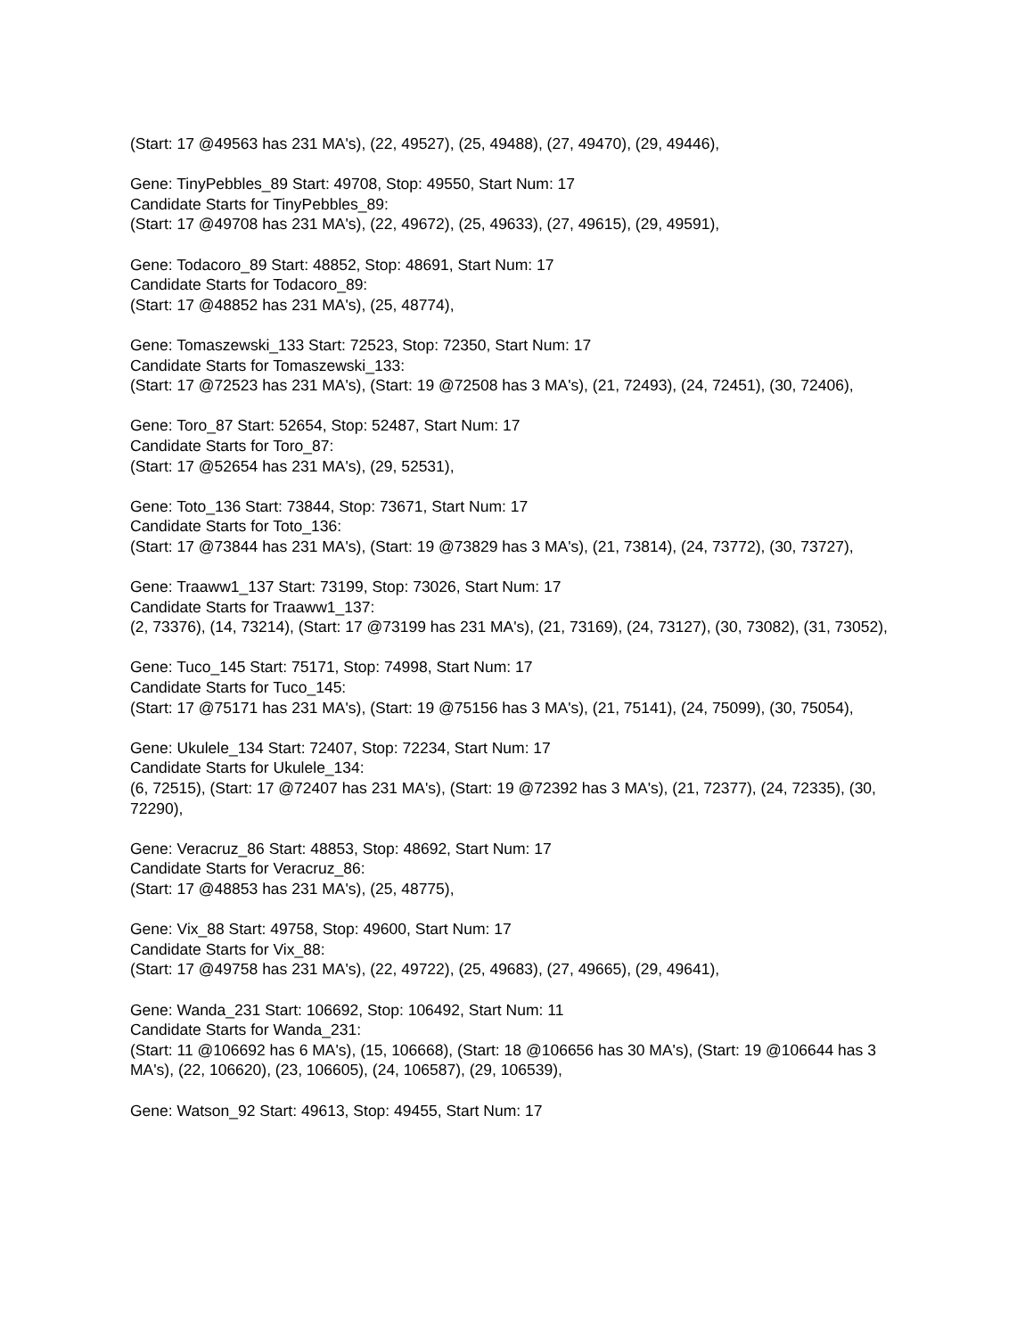(Start: 17 @49563 has 231 MA's), (22, 49527), (25, 49488), (27, 49470), (29, 49446),
Gene: TinyPebbles_89 Start: 49708, Stop: 49550, Start Num: 17
Candidate Starts for TinyPebbles_89:
(Start: 17 @49708 has 231 MA's), (22, 49672), (25, 49633), (27, 49615), (29, 49591),
Gene: Todacoro_89 Start: 48852, Stop: 48691, Start Num: 17
Candidate Starts for Todacoro_89:
(Start: 17 @48852 has 231 MA's), (25, 48774),
Gene: Tomaszewski_133 Start: 72523, Stop: 72350, Start Num: 17
Candidate Starts for Tomaszewski_133:
(Start: 17 @72523 has 231 MA's), (Start: 19 @72508 has 3 MA's), (21, 72493), (24, 72451), (30, 72406),
Gene: Toro_87 Start: 52654, Stop: 52487, Start Num: 17
Candidate Starts for Toro_87:
(Start: 17 @52654 has 231 MA's), (29, 52531),
Gene: Toto_136 Start: 73844, Stop: 73671, Start Num: 17
Candidate Starts for Toto_136:
(Start: 17 @73844 has 231 MA's), (Start: 19 @73829 has 3 MA's), (21, 73814), (24, 73772), (30, 73727),
Gene: Traaww1_137 Start: 73199, Stop: 73026, Start Num: 17
Candidate Starts for Traaww1_137:
(2, 73376), (14, 73214), (Start: 17 @73199 has 231 MA's), (21, 73169), (24, 73127), (30, 73082), (31, 73052),
Gene: Tuco_145 Start: 75171, Stop: 74998, Start Num: 17
Candidate Starts for Tuco_145:
(Start: 17 @75171 has 231 MA's), (Start: 19 @75156 has 3 MA's), (21, 75141), (24, 75099), (30, 75054),
Gene: Ukulele_134 Start: 72407, Stop: 72234, Start Num: 17
Candidate Starts for Ukulele_134:
(6, 72515), (Start: 17 @72407 has 231 MA's), (Start: 19 @72392 has 3 MA's), (21, 72377), (24, 72335), (30, 72290),
Gene: Veracruz_86 Start: 48853, Stop: 48692, Start Num: 17
Candidate Starts for Veracruz_86:
(Start: 17 @48853 has 231 MA's), (25, 48775),
Gene: Vix_88 Start: 49758, Stop: 49600, Start Num: 17
Candidate Starts for Vix_88:
(Start: 17 @49758 has 231 MA's), (22, 49722), (25, 49683), (27, 49665), (29, 49641),
Gene: Wanda_231 Start: 106692, Stop: 106492, Start Num: 11
Candidate Starts for Wanda_231:
(Start: 11 @106692 has 6 MA's), (15, 106668), (Start: 18 @106656 has 30 MA's), (Start: 19 @106644 has 3 MA's), (22, 106620), (23, 106605), (24, 106587), (29, 106539),
Gene: Watson_92 Start: 49613, Stop: 49455, Start Num: 17